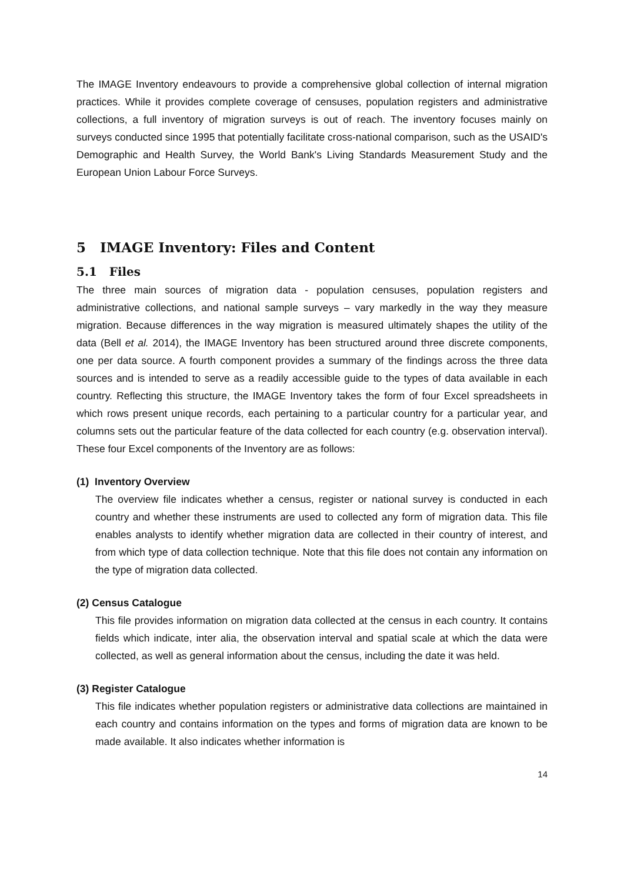The IMAGE Inventory endeavours to provide a comprehensive global collection of internal migration practices. While it provides complete coverage of censuses, population registers and administrative collections, a full inventory of migration surveys is out of reach. The inventory focuses mainly on surveys conducted since 1995 that potentially facilitate cross-national comparison, such as the USAID's Demographic and Health Survey, the World Bank's Living Standards Measurement Study and the European Union Labour Force Surveys.
5 IMAGE Inventory: Files and Content
5.1 Files
The three main sources of migration data - population censuses, population registers and administrative collections, and national sample surveys – vary markedly in the way they measure migration. Because differences in the way migration is measured ultimately shapes the utility of the data (Bell et al. 2014), the IMAGE Inventory has been structured around three discrete components, one per data source. A fourth component provides a summary of the findings across the three data sources and is intended to serve as a readily accessible guide to the types of data available in each country. Reflecting this structure, the IMAGE Inventory takes the form of four Excel spreadsheets in which rows present unique records, each pertaining to a particular country for a particular year, and columns sets out the particular feature of the data collected for each country (e.g. observation interval). These four Excel components of the Inventory are as follows:
(1) Inventory Overview
The overview file indicates whether a census, register or national survey is conducted in each country and whether these instruments are used to collected any form of migration data. This file enables analysts to identify whether migration data are collected in their country of interest, and from which type of data collection technique. Note that this file does not contain any information on the type of migration data collected.
(2) Census Catalogue
This file provides information on migration data collected at the census in each country. It contains fields which indicate, inter alia, the observation interval and spatial scale at which the data were collected, as well as general information about the census, including the date it was held.
(3) Register Catalogue
This file indicates whether population registers or administrative data collections are maintained in each country and contains information on the types and forms of migration data are known to be made available. It also indicates whether information is
14